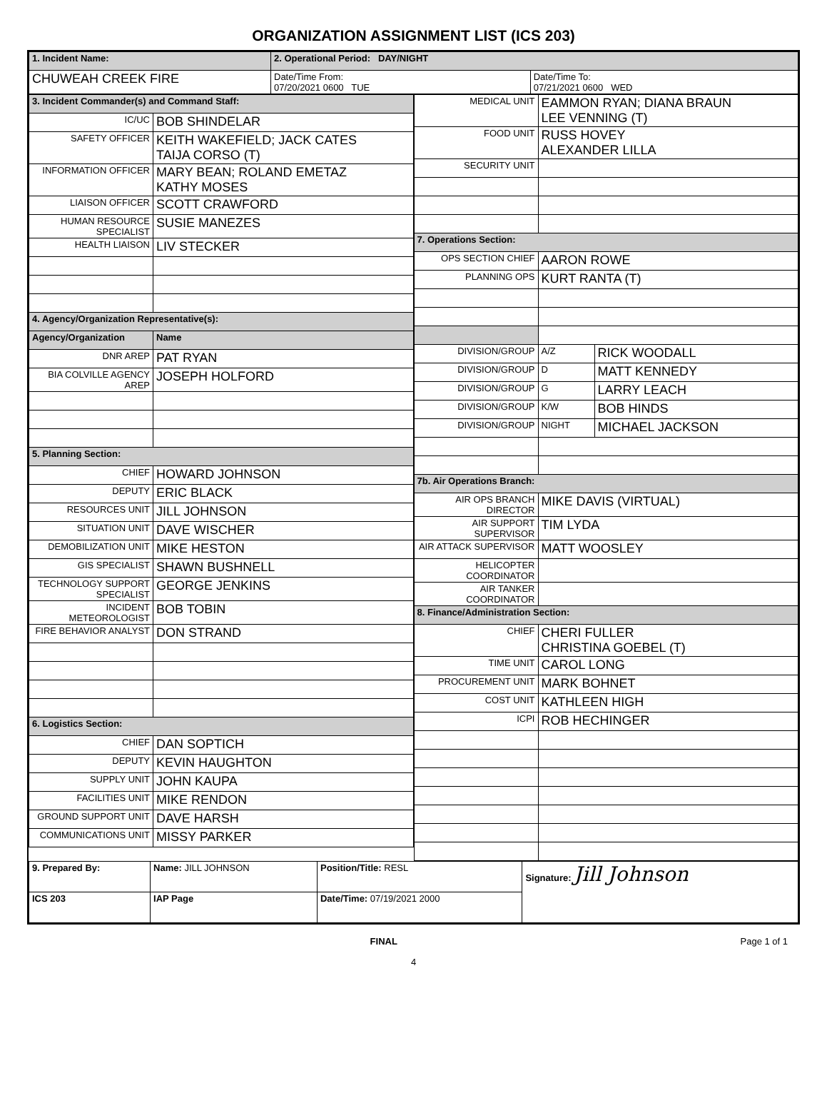ORGANIZATION ASSIGNMENT LIST (ICS 203)
| 1. Incident Name: | 2. Operational Period: DAY/NIGHT | |
| CHUWEAH CREEK FIRE | Date/Time From: 07/20/2021 0600 TUE | Date/Time To: 07/21/2021 0600 WED |
| 3. Incident Commander(s) and Command Staff: | |
| IC/UC | BOB SHINDELAR |
| SAFETY OFFICER | KEITH WAKEFIELD; JACK CATES TAIJA CORSO (T) |
| INFORMATION OFFICER | MARY BEAN; ROLAND EMETAZ KATHY MOSES |
| LIAISON OFFICER | SCOTT CRAWFORD |
| HUMAN RESOURCE SPECIALIST | SUSIE MANEZES |
| HEALTH LIAISON | LIV STECKER |
| 4. Agency/Organization Representative(s): | |
| Agency/Organization | Name |
| DNR AREP | PAT RYAN |
| BIA COLVILLE AGENCY AREP | JOSEPH HOLFORD |
| 5. Planning Section: | |
| CHIEF | HOWARD JOHNSON |
| DEPUTY | ERIC BLACK |
| RESOURCES UNIT | JILL JOHNSON |
| SITUATION UNIT | DAVE WISCHER |
| DEMOBILIZATION UNIT | MIKE HESTON |
| GIS SPECIALIST | SHAWN BUSHNELL |
| TECHNOLOGY SUPPORT SPECIALIST | GEORGE JENKINS |
| INCIDENT METEOROLOGIST | BOB TOBIN |
| FIRE BEHAVIOR ANALYST | DON STRAND |
| 6. Logistics Section: | |
| CHIEF | DAN SOPTICH |
| DEPUTY | KEVIN HAUGHTON |
| SUPPLY UNIT | JOHN KAUPA |
| FACILITIES UNIT | MIKE RENDON |
| GROUND SUPPORT UNIT | DAVE HARSH |
| COMMUNICATIONS UNIT | MISSY PARKER |
| MEDICAL UNIT | EAMMON RYAN; DIANA BRAUN LEE VENNING (T) | |
| FOOD UNIT | RUSS HOVEY ALEXANDER LILLA | |
| SECURITY UNIT | | |
| 7. Operations Section: | | |
| OPS SECTION CHIEF | AARON ROWE | |
| PLANNING OPS | KURT RANTA (T) | |
| DIVISION/GROUP | A/Z | RICK WOODALL |
| DIVISION/GROUP | D | MATT KENNEDY |
| DIVISION/GROUP | G | LARRY LEACH |
| DIVISION/GROUP | K/W | BOB HINDS |
| DIVISION/GROUP | NIGHT | MICHAEL JACKSON |
| 7b. Air Operations Branch: | | |
| AIR OPS BRANCH DIRECTOR | MIKE DAVIS (VIRTUAL) | |
| AIR SUPPORT SUPERVISOR | TIM LYDA | |
| AIR ATTACK SUPERVISOR | MATT WOOSLEY | |
| HELICOPTER COORDINATOR | | |
| AIR TANKER COORDINATOR | | |
| 8. Finance/Administration Section: | | |
| CHIEF | CHERI FULLER CHRISTINA GOEBEL (T) | |
| TIME UNIT | CAROL LONG | |
| PROCUREMENT UNIT | MARK BOHNET | |
| COST UNIT | KATHLEEN HIGH | |
| ICPI | ROB HECHINGER | |
| 9. Prepared By: | Name: JILL JOHNSON | Position/Title: RESL | Signature: Jill Johnson |
| ICS 203 | IAP Page | Date/Time: 07/19/2021 2000 | |
FINAL Page 1 of 1
4